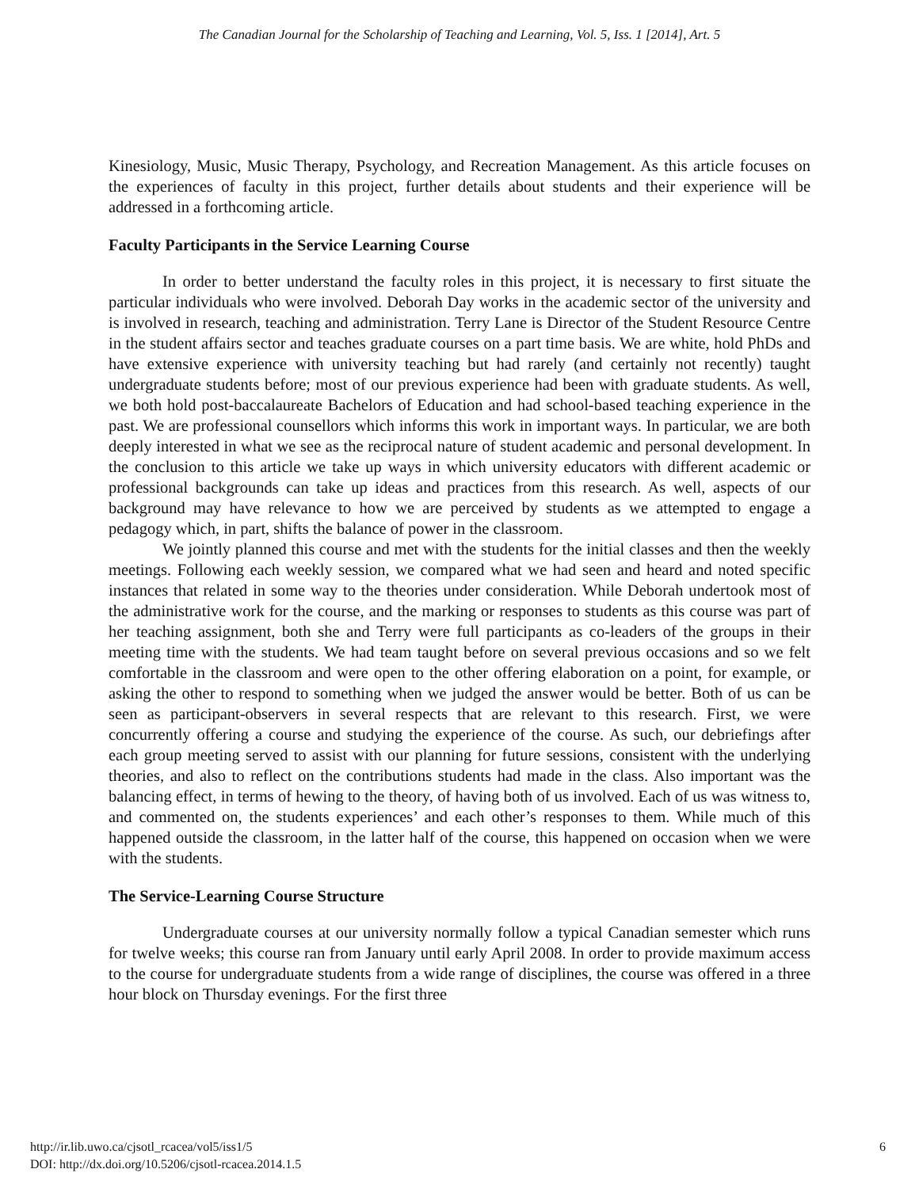The Canadian Journal for the Scholarship of Teaching and Learning, Vol. 5, Iss. 1 [2014], Art. 5
Kinesiology, Music, Music Therapy, Psychology, and Recreation Management. As this article focuses on the experiences of faculty in this project, further details about students and their experience will be addressed in a forthcoming article.
Faculty Participants in the Service Learning Course
In order to better understand the faculty roles in this project, it is necessary to first situate the particular individuals who were involved. Deborah Day works in the academic sector of the university and is involved in research, teaching and administration. Terry Lane is Director of the Student Resource Centre in the student affairs sector and teaches graduate courses on a part time basis. We are white, hold PhDs and have extensive experience with university teaching but had rarely (and certainly not recently) taught undergraduate students before; most of our previous experience had been with graduate students. As well, we both hold post-baccalaureate Bachelors of Education and had school-based teaching experience in the past. We are professional counsellors which informs this work in important ways. In particular, we are both deeply interested in what we see as the reciprocal nature of student academic and personal development. In the conclusion to this article we take up ways in which university educators with different academic or professional backgrounds can take up ideas and practices from this research. As well, aspects of our background may have relevance to how we are perceived by students as we attempted to engage a pedagogy which, in part, shifts the balance of power in the classroom.
We jointly planned this course and met with the students for the initial classes and then the weekly meetings. Following each weekly session, we compared what we had seen and heard and noted specific instances that related in some way to the theories under consideration. While Deborah undertook most of the administrative work for the course, and the marking or responses to students as this course was part of her teaching assignment, both she and Terry were full participants as co-leaders of the groups in their meeting time with the students. We had team taught before on several previous occasions and so we felt comfortable in the classroom and were open to the other offering elaboration on a point, for example, or asking the other to respond to something when we judged the answer would be better. Both of us can be seen as participant-observers in several respects that are relevant to this research. First, we were concurrently offering a course and studying the experience of the course. As such, our debriefings after each group meeting served to assist with our planning for future sessions, consistent with the underlying theories, and also to reflect on the contributions students had made in the class. Also important was the balancing effect, in terms of hewing to the theory, of having both of us involved. Each of us was witness to, and commented on, the students experiences’ and each other’s responses to them. While much of this happened outside the classroom, in the latter half of the course, this happened on occasion when we were with the students.
The Service-Learning Course Structure
Undergraduate courses at our university normally follow a typical Canadian semester which runs for twelve weeks; this course ran from January until early April 2008. In order to provide maximum access to the course for undergraduate students from a wide range of disciplines, the course was offered in a three hour block on Thursday evenings. For the first three
http://ir.lib.uwo.ca/cjsotl_rcacea/vol5/iss1/5
DOI: http://dx.doi.org/10.5206/cjsotl-rcacea.2014.1.5
6